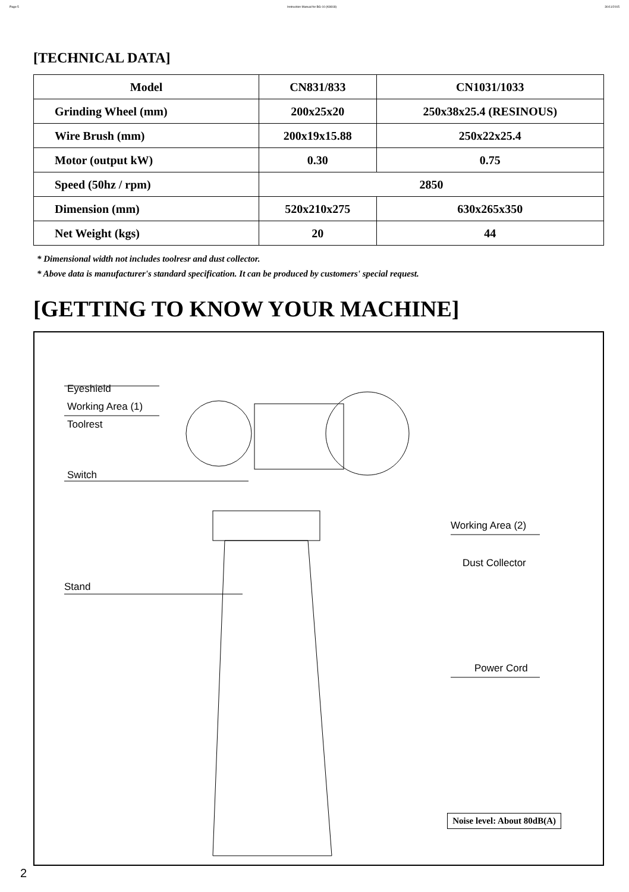Page 5 Instruction Manual for BG-10 (K8818) 30/11/2015
[TECHNICAL DATA]
| Model | CN831/833 | CN1031/1033 |
| Grinding Wheel (mm) | 200x25x20 | 250x38x25.4 (RESINOUS) |
| Wire Brush (mm) | 200x19x15.88 | 250x22x25.4 |
| Motor (output kW) | 0.30 | 0.75 |
| Speed (50hz / rpm) | 2850 | |
| Dimension (mm) | 520x210x275 | 630x265x350 |
| Net Weight (kgs) | 20 | 44 |
* Dimensional width not includes toolresr and dust collector.
* Above data is manufacturer's standard specification. It can be produced by customers' special request.
[GETTING TO KNOW YOUR MACHINE]
Eyeshield
Working Area (1)
Toolrest
Switch
Stand
Working Area (2)
Dust Collector
Power Cord
Noise level: About 80dB(A)
2